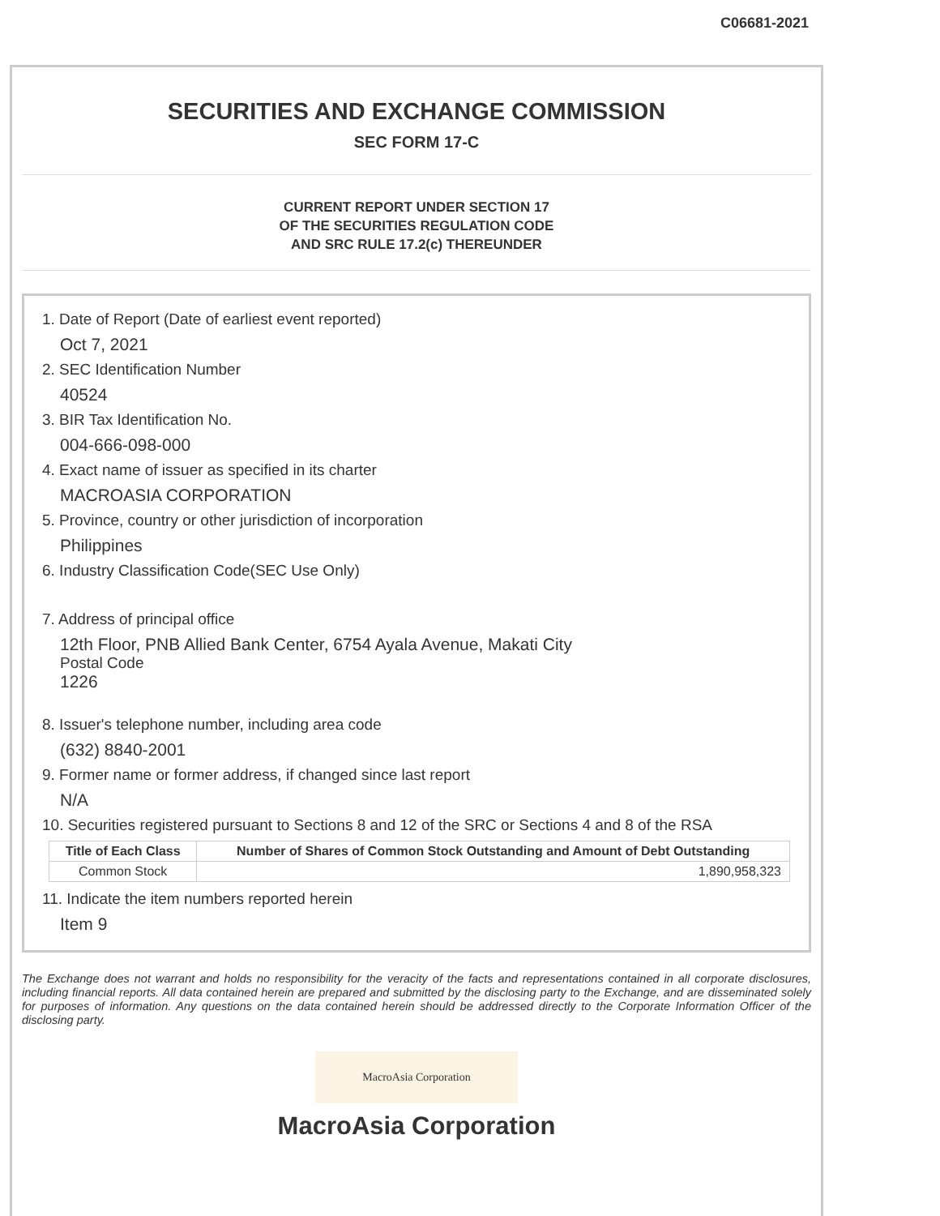C06681-2021
SECURITIES AND EXCHANGE COMMISSION
SEC FORM 17-C
CURRENT REPORT UNDER SECTION 17
OF THE SECURITIES REGULATION CODE
AND SRC RULE 17.2(c) THEREUNDER
1. Date of Report (Date of earliest event reported)
Oct 7, 2021
2. SEC Identification Number
40524
3. BIR Tax Identification No.
004-666-098-000
4. Exact name of issuer as specified in its charter
MACROASIA CORPORATION
5. Province, country or other jurisdiction of incorporation
Philippines
6. Industry Classification Code(SEC Use Only)
7. Address of principal office
12th Floor, PNB Allied Bank Center, 6754 Ayala Avenue, Makati City
Postal Code
1226
8. Issuer's telephone number, including area code
(632) 8840-2001
9. Former name or former address, if changed since last report
N/A
10. Securities registered pursuant to Sections 8 and 12 of the SRC or Sections 4 and 8 of the RSA
| Title of Each Class | Number of Shares of Common Stock Outstanding and Amount of Debt Outstanding |
| --- | --- |
| Common Stock | 1,890,958,323 |
11. Indicate the item numbers reported herein
Item 9
The Exchange does not warrant and holds no responsibility for the veracity of the facts and representations contained in all corporate disclosures, including financial reports. All data contained herein are prepared and submitted by the disclosing party to the Exchange, and are disseminated solely for purposes of information. Any questions on the data contained herein should be addressed directly to the Corporate Information Officer of the disclosing party.
MacroAsia Corporation
MacroAsia Corporation